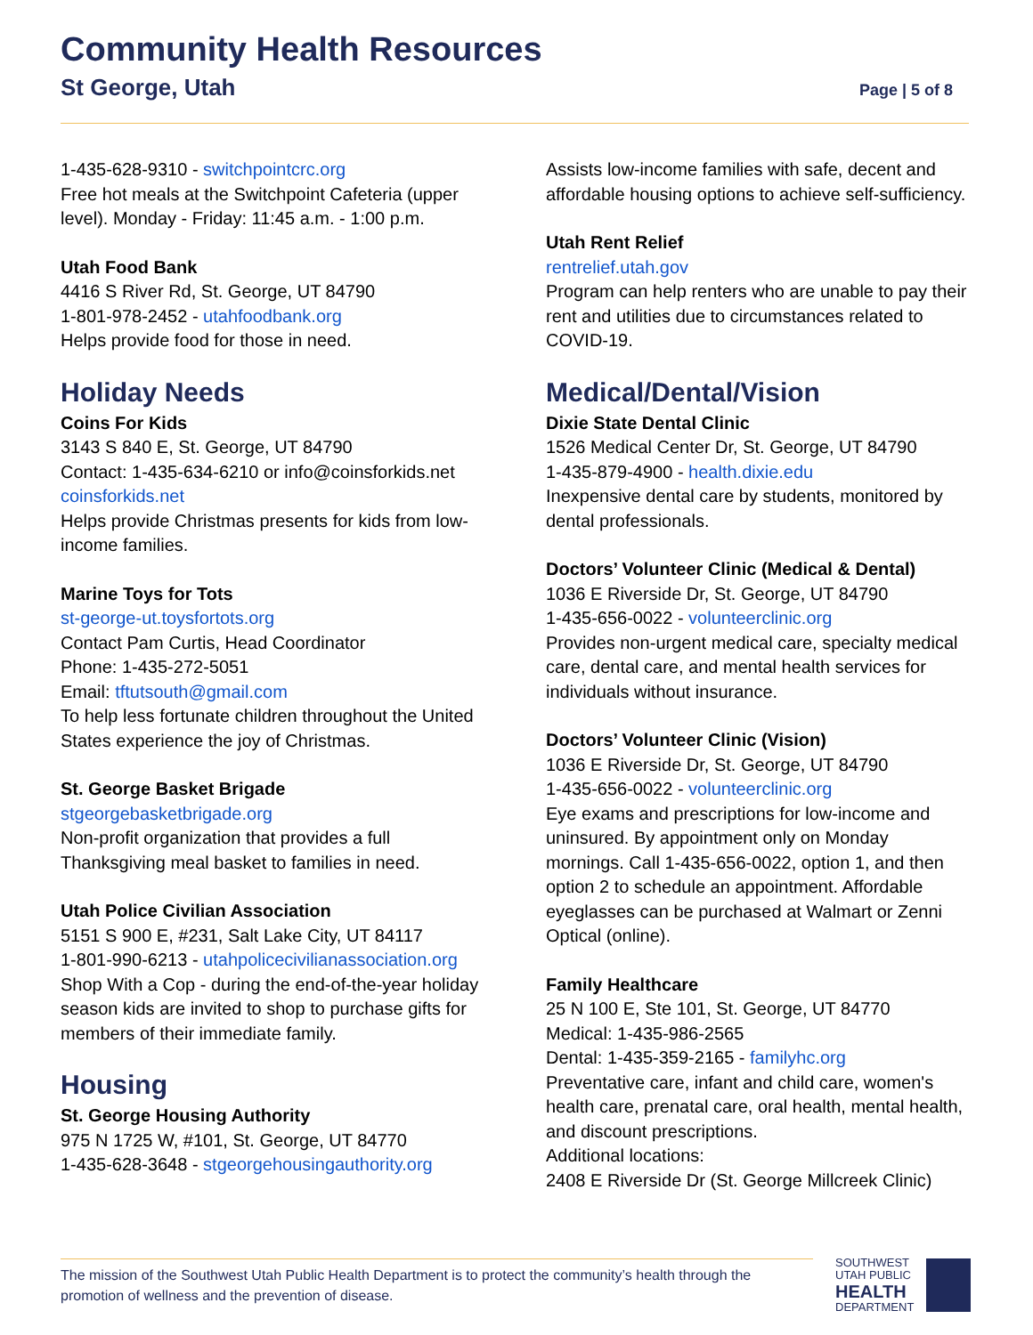Community Health Resources
St George, Utah
Page | 5 of 8
1-435-628-9310 - switchpointcrc.org
Free hot meals at the Switchpoint Cafeteria (upper level). Monday - Friday: 11:45 a.m. - 1:00 p.m.
Utah Food Bank
4416 S River Rd, St. George, UT 84790
1-801-978-2452 - utahfoodbank.org
Helps provide food for those in need.
Holiday Needs
Coins For Kids
3143 S 840 E, St. George, UT 84790
Contact: 1-435-634-6210 or info@coinsforkids.net
coinsforkids.net
Helps provide Christmas presents for kids from low-income families.
Marine Toys for Tots
st-george-ut.toysfortots.org
Contact Pam Curtis, Head Coordinator
Phone: 1-435-272-5051
Email: tftutsouth@gmail.com
To help less fortunate children throughout the United States experience the joy of Christmas.
St. George Basket Brigade
stgeorgebasketbrigade.org
Non-profit organization that provides a full Thanksgiving meal basket to families in need.
Utah Police Civilian Association
5151 S 900 E, #231, Salt Lake City, UT 84117
1-801-990-6213 - utahpolicecivilianassociation.org
Shop With a Cop - during the end-of-the-year holiday season kids are invited to shop to purchase gifts for members of their immediate family.
Housing
St. George Housing Authority
975 N 1725 W, #101, St. George, UT 84770
1-435-628-3648 - stgeorgehousingauthority.org
Assists low-income families with safe, decent and affordable housing options to achieve self-sufficiency.
Utah Rent Relief
rentrelief.utah.gov
Program can help renters who are unable to pay their rent and utilities due to circumstances related to COVID-19.
Medical/Dental/Vision
Dixie State Dental Clinic
1526 Medical Center Dr, St. George, UT 84790
1-435-879-4900 - health.dixie.edu
Inexpensive dental care by students, monitored by dental professionals.
Doctors’ Volunteer Clinic (Medical & Dental)
1036 E Riverside Dr, St. George, UT 84790
1-435-656-0022 - volunteerclinic.org
Provides non-urgent medical care, specialty medical care, dental care, and mental health services for individuals without insurance.
Doctors’ Volunteer Clinic (Vision)
1036 E Riverside Dr, St. George, UT 84790
1-435-656-0022 - volunteerclinic.org
Eye exams and prescriptions for low-income and uninsured. By appointment only on Monday mornings. Call 1-435-656-0022, option 1, and then option 2 to schedule an appointment. Affordable eyeglasses can be purchased at Walmart or Zenni Optical (online).
Family Healthcare
25 N 100 E, Ste 101, St. George, UT 84770
Medical: 1-435-986-2565
Dental: 1-435-359-2165 - familyhc.org
Preventative care, infant and child care, women's health care, prenatal care, oral health, mental health, and discount prescriptions.
Additional locations:
2408 E Riverside Dr (St. George Millcreek Clinic)
The mission of the Southwest Utah Public Health Department is to protect the community’s health through the promotion of wellness and the prevention of disease.
SOUTHWEST
UTAH PUBLIC
HEALTH
DEPARTMENT